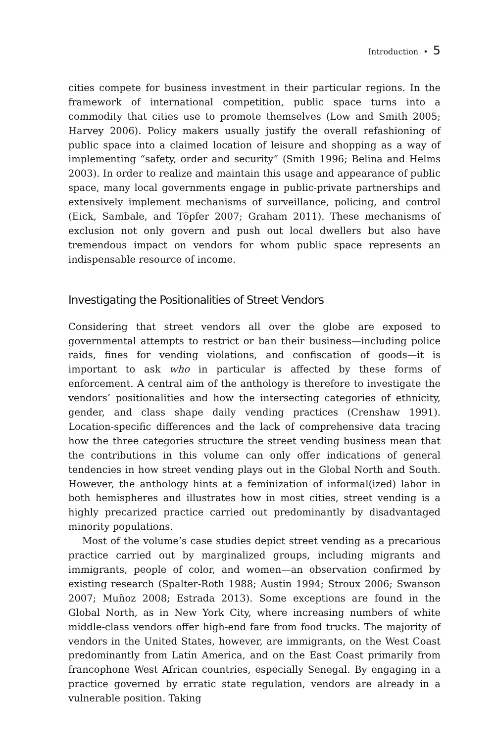Introduction • 5
cities compete for business investment in their particular regions. In the framework of international competition, public space turns into a commodity that cities use to promote themselves (Low and Smith 2005; Harvey 2006). Policy makers usually justify the overall refashioning of public space into a claimed location of leisure and shopping as a way of implementing “safety, order and security” (Smith 1996; Belina and Helms 2003). In order to realize and maintain this usage and appearance of public space, many local governments engage in public-private partnerships and extensively implement mechanisms of surveillance, policing, and control (Eick, Sambale, and Töpfer 2007; Graham 2011). These mechanisms of exclusion not only govern and push out local dwellers but also have tremendous impact on vendors for whom public space represents an indispensable resource of income.
Investigating the Positionalities of Street Vendors
Considering that street vendors all over the globe are exposed to governmental attempts to restrict or ban their business—including police raids, fines for vending violations, and confiscation of goods—it is important to ask who in particular is affected by these forms of enforcement. A central aim of the anthology is therefore to investigate the vendors’ positionalities and how the intersecting categories of ethnicity, gender, and class shape daily vending practices (Crenshaw 1991). Location-specific differences and the lack of comprehensive data tracing how the three categories structure the street vending business mean that the contributions in this volume can only offer indications of general tendencies in how street vending plays out in the Global North and South. However, the anthology hints at a feminization of informal(ized) labor in both hemispheres and illustrates how in most cities, street vending is a highly precarized practice carried out predominantly by disadvantaged minority populations.
Most of the volume’s case studies depict street vending as a precarious practice carried out by marginalized groups, including migrants and immigrants, people of color, and women—an observation confirmed by existing research (Spalter-Roth 1988; Austin 1994; Stroux 2006; Swanson 2007; Muñoz 2008; Estrada 2013). Some exceptions are found in the Global North, as in New York City, where increasing numbers of white middle-class vendors offer high-end fare from food trucks. The majority of vendors in the United States, however, are immigrants, on the West Coast predominantly from Latin America, and on the East Coast primarily from francophone West African countries, especially Senegal. By engaging in a practice governed by erratic state regulation, vendors are already in a vulnerable position. Taking